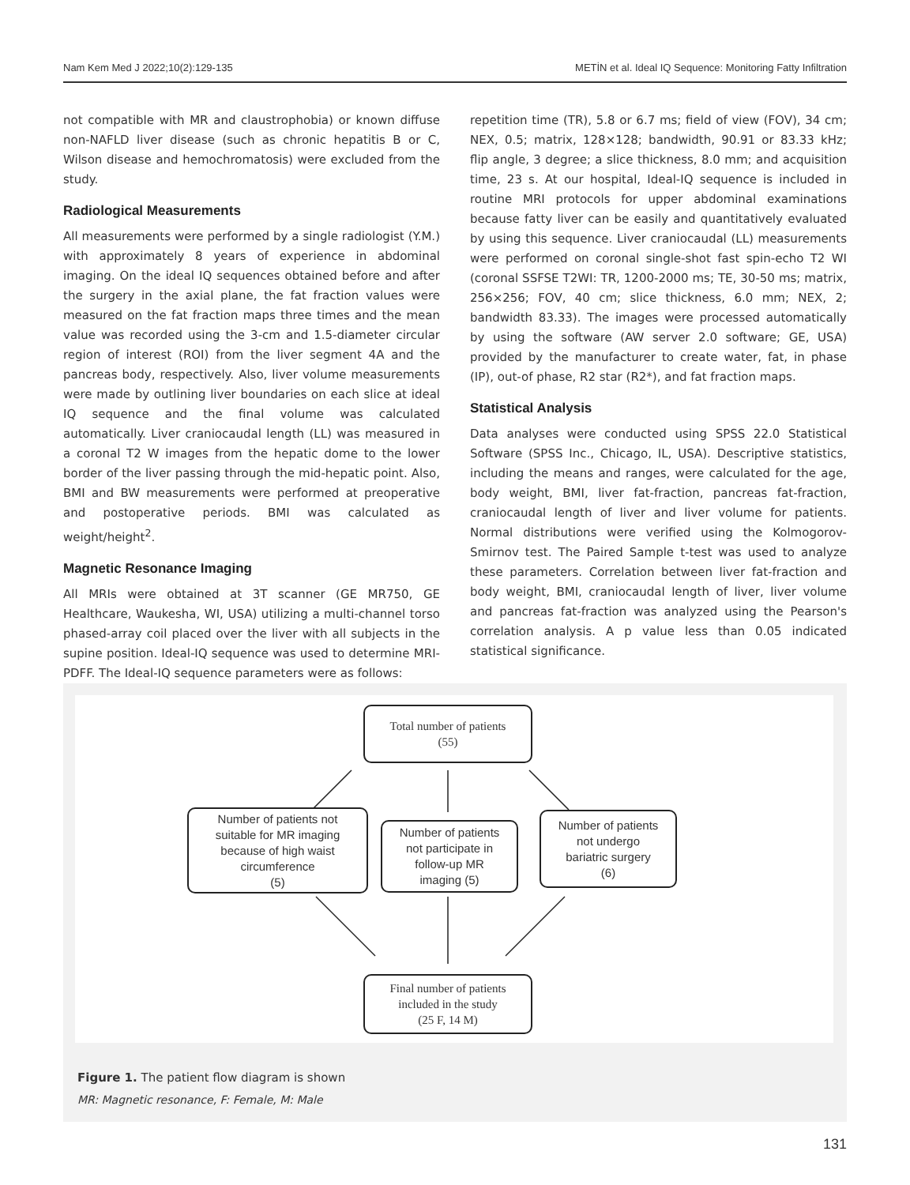Nam Kem Med J 2022;10(2):129-135 METİN et al. Ideal IQ Sequence: Monitoring Fatty Infiltration
not compatible with MR and claustrophobia) or known diffuse non-NAFLD liver disease (such as chronic hepatitis B or C, Wilson disease and hemochromatosis) were excluded from the study.
Radiological Measurements
All measurements were performed by a single radiologist (Y.M.) with approximately 8 years of experience in abdominal imaging. On the ideal IQ sequences obtained before and after the surgery in the axial plane, the fat fraction values were measured on the fat fraction maps three times and the mean value was recorded using the 3-cm and 1.5-diameter circular region of interest (ROI) from the liver segment 4A and the pancreas body, respectively. Also, liver volume measurements were made by outlining liver boundaries on each slice at ideal IQ sequence and the final volume was calculated automatically. Liver craniocaudal length (LL) was measured in a coronal T2 W images from the hepatic dome to the lower border of the liver passing through the mid-hepatic point. Also, BMI and BW measurements were performed at preoperative and postoperative periods. BMI was calculated as weight/height<sup>2</sup>.
Magnetic Resonance Imaging
All MRIs were obtained at 3T scanner (GE MR750, GE Healthcare, Waukesha, WI, USA) utilizing a multi-channel torso phased-array coil placed over the liver with all subjects in the supine position. Ideal-IQ sequence was used to determine MRI-PDFF. The Ideal-IQ sequence parameters were as follows:
repetition time (TR), 5.8 or 6.7 ms; field of view (FOV), 34 cm; NEX, 0.5; matrix, 128×128; bandwidth, 90.91 or 83.33 kHz; flip angle, 3 degree; a slice thickness, 8.0 mm; and acquisition time, 23 s. At our hospital, Ideal-IQ sequence is included in routine MRI protocols for upper abdominal examinations because fatty liver can be easily and quantitatively evaluated by using this sequence. Liver craniocaudal (LL) measurements were performed on coronal single-shot fast spin-echo T2 WI (coronal SSFSE T2WI: TR, 1200-2000 ms; TE, 30-50 ms; matrix, 256×256; FOV, 40 cm; slice thickness, 6.0 mm; NEX, 2; bandwidth 83.33). The images were processed automatically by using the software (AW server 2.0 software; GE, USA) provided by the manufacturer to create water, fat, in phase (IP), out-of phase, R2 star (R2*), and fat fraction maps.
Statistical Analysis
Data analyses were conducted using SPSS 22.0 Statistical Software (SPSS Inc., Chicago, IL, USA). Descriptive statistics, including the means and ranges, were calculated for the age, body weight, BMI, liver fat-fraction, pancreas fat-fraction, craniocaudal length of liver and liver volume for patients. Normal distributions were verified using the Kolmogorov-Smirnov test. The Paired Sample t-test was used to analyze these parameters. Correlation between liver fat-fraction and body weight, BMI, craniocaudal length of liver, liver volume and pancreas fat-fraction was analyzed using the Pearson's correlation analysis. A p value less than 0.05 indicated statistical significance.
Total number of patients
(55)
Number of patients not
suitable for MR imaging
because of high waist
circumference
(5)
Number of patients
not participate in
follow-up MR
imaging (5)
Number of patients
not undergo
bariatric surgery
(6)
Final number of patients
included in the study
(25 F, 14 M)
Figure 1. The patient flow diagram is shown
MR: Magnetic resonance, F: Female, M: Male
131